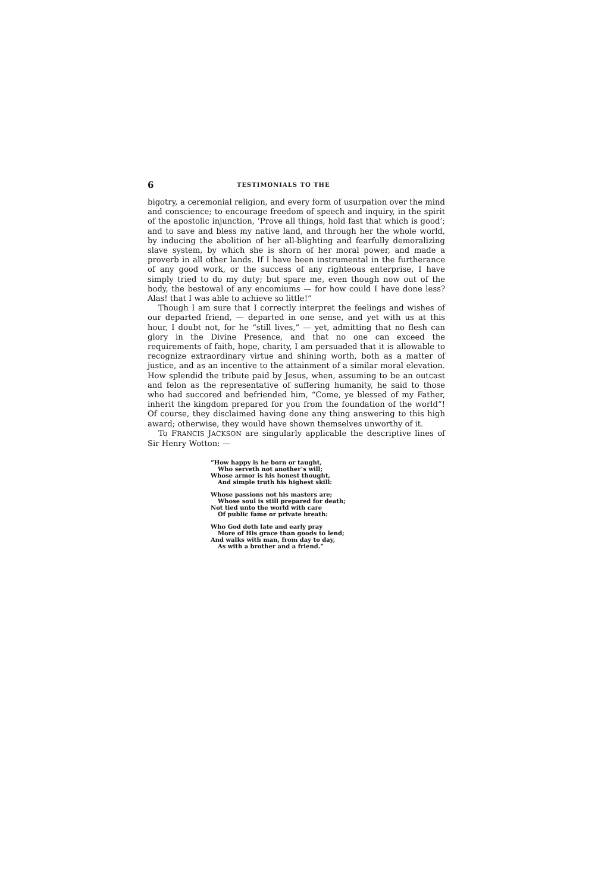6 TESTIMONIALS TO THE
bigotry, a ceremonial religion, and every form of usurpation over the mind and conscience; to encourage freedom of speech and inquiry, in the spirit of the apostolic injunction, ‘Prove all things, hold fast that which is good’; and to save and bless my native land, and through her the whole world, by inducing the abolition of her all-blighting and fearfully demoralizing slave system, by which she is shorn of her moral power, and made a proverb in all other lands. If I have been instrumental in the furtherance of any good work, or the success of any righteous enterprise, I have simply tried to do my duty; but spare me, even though now out of the body, the bestowal of any encomiums — for how could I have done less? Alas! that I was able to achieve so little!”
Though I am sure that I correctly interpret the feelings and wishes of our departed friend, — departed in one sense, and yet with us at this hour, I doubt not, for he “still lives,” — yet, admitting that no flesh can glory in the Divine Presence, and that no one can exceed the requirements of faith, hope, charity, I am persuaded that it is allowable to recognize extraordinary virtue and shining worth, both as a matter of justice, and as an incentive to the attainment of a similar moral elevation. How splendid the tribute paid by Jesus, when, assuming to be an outcast and felon as the representative of suffering humanity, he said to those who had succored and befriended him, “Come, ye blessed of my Father, inherit the kingdom prepared for you from the foundation of the world”! Of course, they disclaimed having done any thing answering to this high award; otherwise, they would have shown themselves unworthy of it.
To FRANCIS JACKSON are singularly applicable the descriptive lines of Sir Henry Wotton: —
“How happy is he born or taught,
Who serveth not another’s will;
Whose armor is his honest thought,
And simple truth his highest skill:
Whose passions not his masters are;
Whose soul is still prepared for death;
Not tied unto the world with care
Of public fame or private breath:
Who God doth late and early pray
More of His grace than goods to lend;
And walks with man, from day to day,
As with a brother and a friend.”